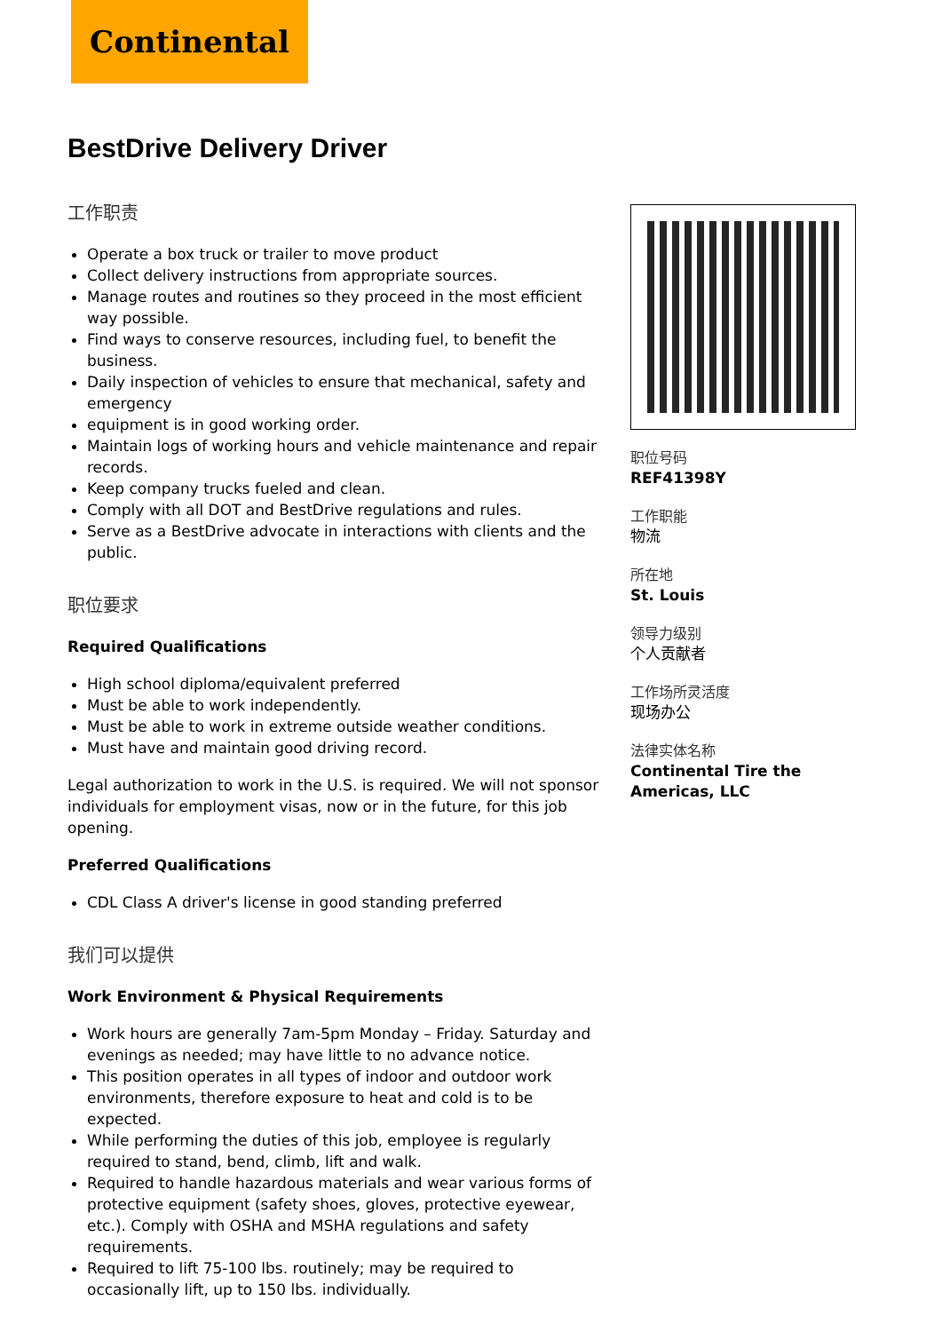Continental
BestDrive Delivery Driver
工作职责
Operate a box truck or trailer to move product
Collect delivery instructions from appropriate sources.
Manage routes and routines so they proceed in the most efficient way possible.
Find ways to conserve resources, including fuel, to benefit the business.
Daily inspection of vehicles to ensure that mechanical, safety and emergency
equipment is in good working order.
Maintain logs of working hours and vehicle maintenance and repair records.
Keep company trucks fueled and clean.
Comply with all DOT and BestDrive regulations and rules.
Serve as a BestDrive advocate in interactions with clients and the public.
职位要求
Required Qualifications
High school diploma/equivalent preferred
Must be able to work independently.
Must be able to work in extreme outside weather conditions.
Must have and maintain good driving record.
Legal authorization to work in the U.S. is required. We will not sponsor individuals for employment visas, now or in the future, for this job opening.
Preferred Qualifications
CDL Class A driver's license in good standing preferred
我们可以提供
Work Environment & Physical Requirements
Work hours are generally 7am-5pm Monday – Friday. Saturday and evenings as needed; may have little to no advance notice.
This position operates in all types of indoor and outdoor work environments, therefore exposure to heat and cold is to be expected.
While performing the duties of this job, employee is regularly required to stand, bend, climb, lift and walk.
Required to handle hazardous materials and wear various forms of protective equipment (safety shoes, gloves, protective eyewear, etc.). Comply with OSHA and MSHA regulations and safety requirements.
Required to lift 75-100 lbs. routinely; may be required to occasionally lift, up to 150 lbs. individually.
职位号码
REF41398Y
工作职能
物流
所在地
St. Louis
领导力级别
个人贡献者
工作场所灵活度
现场办公
法律实体名称
Continental Tire the Americas, LLC